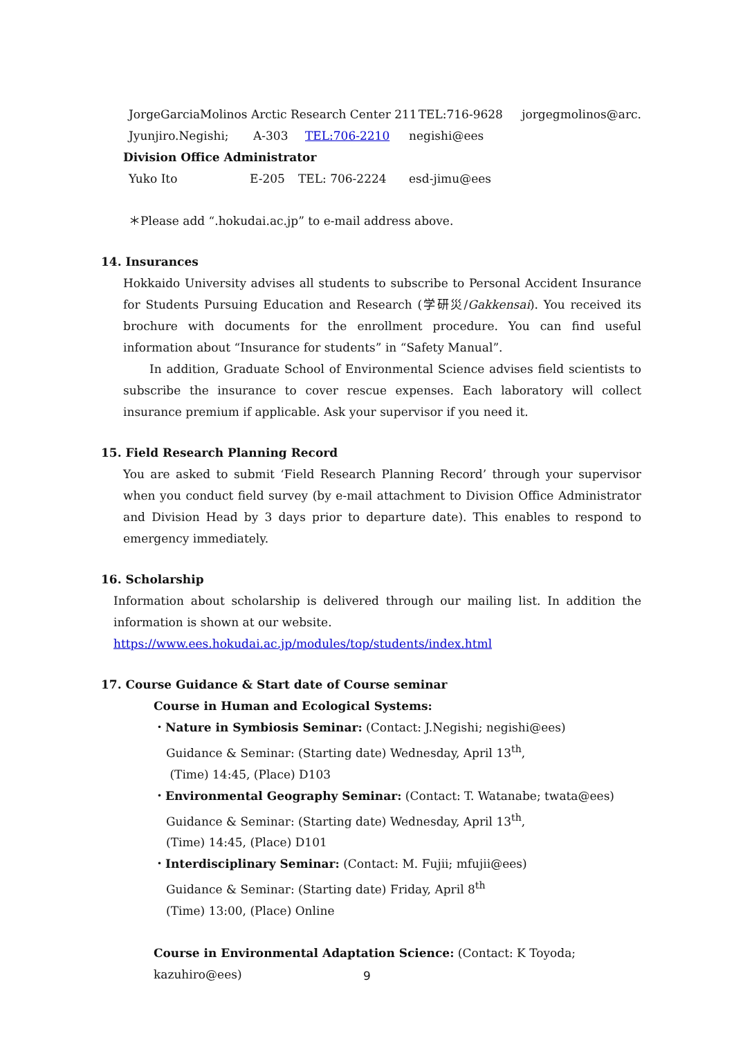JorgeGarciaMolinos Arctic Research Center 211 TEL:716-9628 jorgegmolinos@arc.
Jyunjiro.Negishi; A-303 TEL:706-2210 negishi@ees
Division Office Administrator
Yuko Ito E-205 TEL: 706-2224 esd-jimu@ees
＊Please add “.hokudai.ac.jp” to e-mail address above.
14. Insurances
Hokkaido University advises all students to subscribe to Personal Accident Insurance for Students Pursuing Education and Research (学研災/Gakkensai). You received its brochure with documents for the enrollment procedure. You can find useful information about “Insurance for students” in “Safety Manual”.
In addition, Graduate School of Environmental Science advises field scientists to subscribe the insurance to cover rescue expenses. Each laboratory will collect insurance premium if applicable. Ask your supervisor if you need it.
15. Field Research Planning Record
You are asked to submit ‘Field Research Planning Record’ through your supervisor when you conduct field survey (by e-mail attachment to Division Office Administrator and Division Head by 3 days prior to departure date). This enables to respond to emergency immediately.
16. Scholarship
Information about scholarship is delivered through our mailing list. In addition the information is shown at our website.
https://www.ees.hokudai.ac.jp/modules/top/students/index.html
17. Course Guidance & Start date of Course seminar
Course in Human and Ecological Systems:
・Nature in Symbiosis Seminar: (Contact: J.Negishi; negishi@ees)
Guidance & Seminar: (Starting date) Wednesday, April 13<sup>th</sup>,
(Time) 14:45, (Place) D103
・Environmental Geography Seminar: (Contact: T. Watanabe; twata@ees)
Guidance & Seminar: (Starting date) Wednesday, April 13<sup>th</sup>,
(Time) 14:45, (Place) D101
・Interdisciplinary Seminar: (Contact: M. Fujii; mfujii@ees)
Guidance & Seminar: (Starting date) Friday, April 8<sup>th</sup>
(Time) 13:00, (Place) Online
Course in Environmental Adaptation Science: (Contact: K Toyoda; kazuhiro@ees)
9